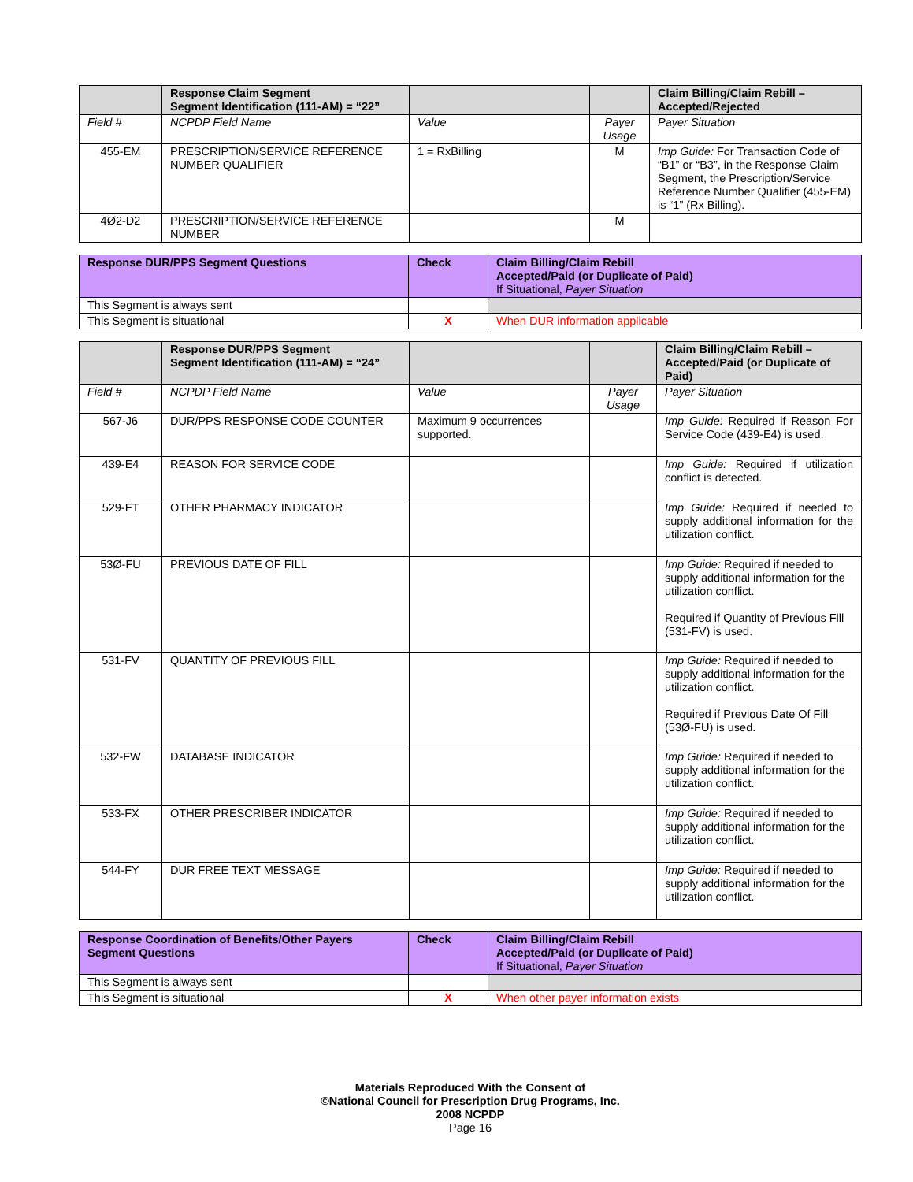| | Response Claim Segment Segment Identification (111-AM) = “22” | | | Claim Billing/Claim Rebill – Accepted/Rejected |
| --- | --- | --- | --- | --- |
| Field # | NCPDP Field Name | Value | Payer Usage | Payer Situation |
| 455-EM | PRESCRIPTION/SERVICE REFERENCE NUMBER QUALIFIER | 1 = RxBilling | M | Imp Guide: For Transaction Code of “B1” or “B3”, in the Response Claim Segment, the Prescription/Service Reference Number Qualifier (455-EM) is “1” (Rx Billing). |
| 4Ø2-D2 | PRESCRIPTION/SERVICE REFERENCE NUMBER | | M | |
| Response DUR/PPS Segment Questions | Check | Claim Billing/Claim Rebill Accepted/Paid (or Duplicate of Paid) If Situational, Payer Situation |
| --- | --- | --- |
| This Segment is always sent | | |
| This Segment is situational | X | When DUR information applicable |
| | Response DUR/PPS Segment Segment Identification (111-AM) = “24” | | | Claim Billing/Claim Rebill – Accepted/Paid (or Duplicate of Paid) |
| --- | --- | --- | --- | --- |
| Field # | NCPDP Field Name | Value | Payer Usage | Payer Situation |
| 567-J6 | DUR/PPS RESPONSE CODE COUNTER | Maximum 9 occurrences supported. | | Imp Guide: Required if Reason For Service Code (439-E4) is used. |
| 439-E4 | REASON FOR SERVICE CODE | | | Imp Guide: Required if utilization conflict is detected. |
| 529-FT | OTHER PHARMACY INDICATOR | | | Imp Guide: Required if needed to supply additional information for the utilization conflict. |
| 53Ø-FU | PREVIOUS DATE OF FILL | | | Imp Guide: Required if needed to supply additional information for the utilization conflict. Required if Quantity of Previous Fill (531-FV) is used. |
| 531-FV | QUANTITY OF PREVIOUS FILL | | | Imp Guide: Required if needed to supply additional information for the utilization conflict. Required if Previous Date Of Fill (53Ø-FU) is used. |
| 532-FW | DATABASE INDICATOR | | | Imp Guide: Required if needed to supply additional information for the utilization conflict. |
| 533-FX | OTHER PRESCRIBER INDICATOR | | | Imp Guide: Required if needed to supply additional information for the utilization conflict. |
| 544-FY | DUR FREE TEXT MESSAGE | | | Imp Guide: Required if needed to supply additional information for the utilization conflict. |
| Response Coordination of Benefits/Other Payers Segment Questions | Check | Claim Billing/Claim Rebill Accepted/Paid (or Duplicate of Paid) If Situational, Payer Situation |
| --- | --- | --- |
| This Segment is always sent | | |
| This Segment is situational | X | When other payer information exists |
Materials Reproduced With the Consent of
©National Council for Prescription Drug Programs, Inc.
2008 NCPDP
Page 16